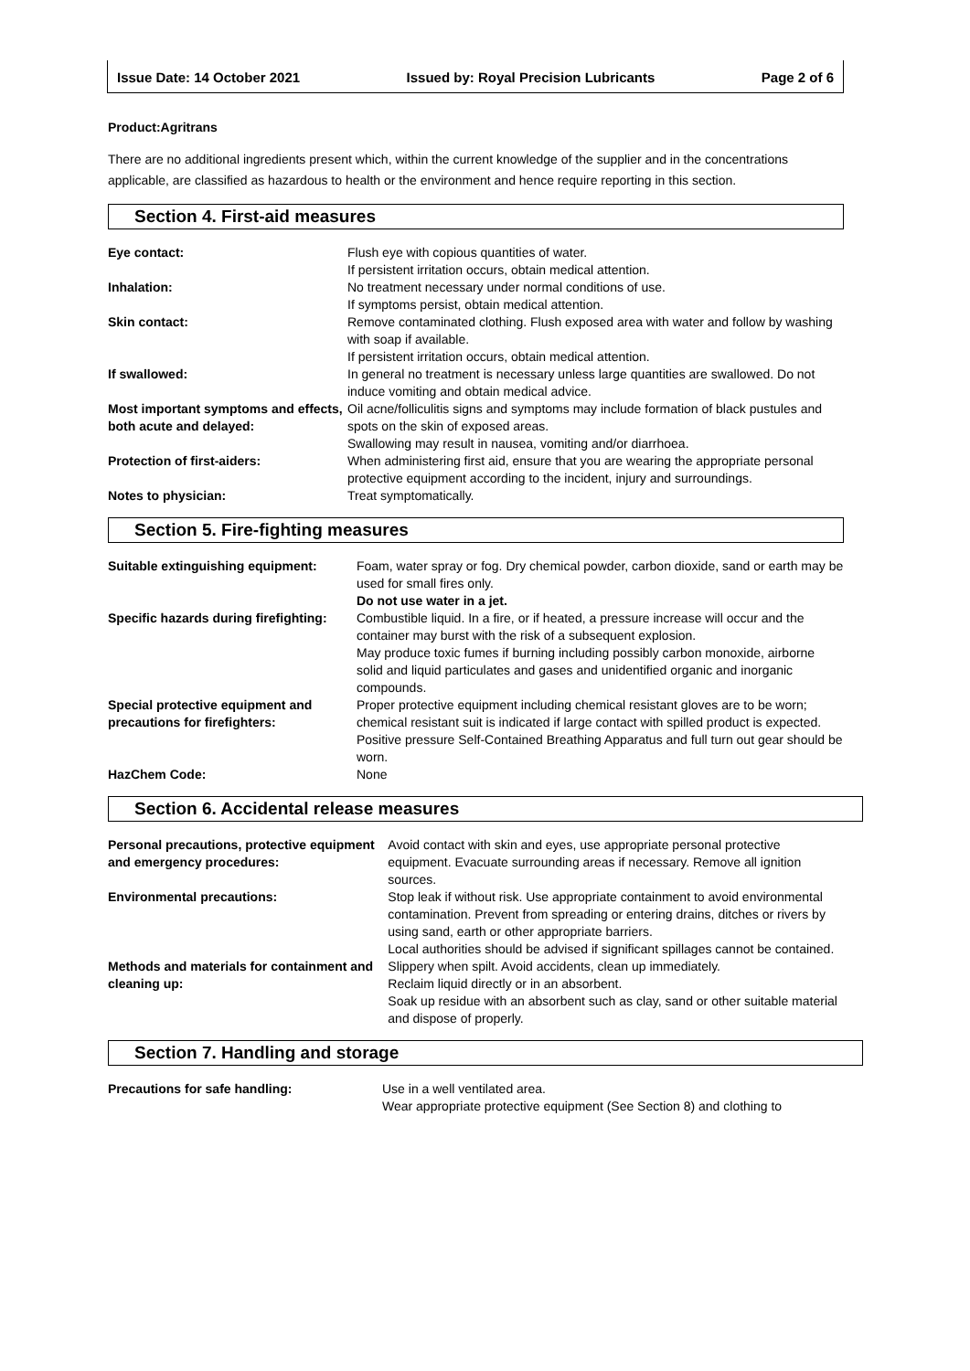Issue Date: 14 October 2021 Issued by: Royal Precision Lubricants Page 2 of 6
Product:Agritrans
There are no additional ingredients present which, within the current knowledge of the supplier and in the concentrations applicable, are classified as hazardous to health or the environment and hence require reporting in this section.
Section 4. First-aid measures
| Eye contact: | Flush eye with copious quantities of water. If persistent irritation occurs, obtain medical attention. |
| Inhalation: | No treatment necessary under normal conditions of use. If symptoms persist, obtain medical attention. |
| Skin contact: | Remove contaminated clothing. Flush exposed area with water and follow by washing with soap if available. If persistent irritation occurs, obtain medical attention. |
| If swallowed: | In general no treatment is necessary unless large quantities are swallowed. Do not induce vomiting and obtain medical advice. |
| Most important symptoms and effects, both acute and delayed: | Oil acne/folliculitis signs and symptoms may include formation of black pustules and spots on the skin of exposed areas. Swallowing may result in nausea, vomiting and/or diarrhoea. |
| Protection of first-aiders: | When administering first aid, ensure that you are wearing the appropriate personal protective equipment according to the incident, injury and surroundings. |
| Notes to physician: | Treat symptomatically. |
Section 5. Fire-fighting measures
| Suitable extinguishing equipment: | Foam, water spray or fog. Dry chemical powder, carbon dioxide, sand or earth may be used for small fires only. Do not use water in a jet. |
| Specific hazards during firefighting: | Combustible liquid. In a fire, or if heated, a pressure increase will occur and the container may burst with the risk of a subsequent explosion. May produce toxic fumes if burning including possibly carbon monoxide, airborne solid and liquid particulates and gases and unidentified organic and inorganic compounds. |
| Special protective equipment and precautions for firefighters: | Proper protective equipment including chemical resistant gloves are to be worn; chemical resistant suit is indicated if large contact with spilled product is expected. Positive pressure Self-Contained Breathing Apparatus and full turn out gear should be worn. |
| HazChem Code: | None |
Section 6. Accidental release measures
| Personal precautions, protective equipment and emergency procedures: | Avoid contact with skin and eyes, use appropriate personal protective equipment. Evacuate surrounding areas if necessary. Remove all ignition sources. |
| Environmental precautions: | Stop leak if without risk. Use appropriate containment to avoid environmental contamination. Prevent from spreading or entering drains, ditches or rivers by using sand, earth or other appropriate barriers. Local authorities should be advised if significant spillages cannot be contained. |
| Methods and materials for containment and cleaning up: | Slippery when spilt. Avoid accidents, clean up immediately. Reclaim liquid directly or in an absorbent. Soak up residue with an absorbent such as clay, sand or other suitable material and dispose of properly. |
Section 7. Handling and storage
| Precautions for safe handling: | Use in a well ventilated area. Wear appropriate protective equipment (See Section 8) and clothing to |